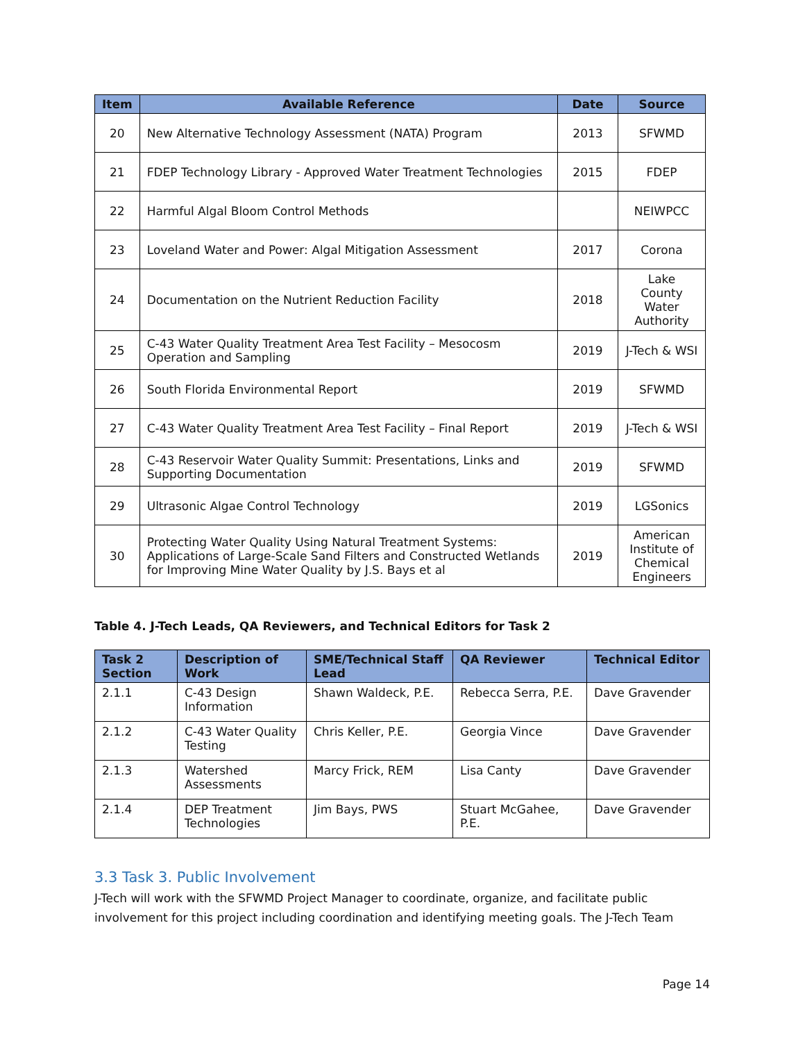| Item | Available Reference | Date | Source |
| --- | --- | --- | --- |
| 20 | New Alternative Technology Assessment (NATA) Program | 2013 | SFWMD |
| 21 | FDEP Technology Library - Approved Water Treatment Technologies | 2015 | FDEP |
| 22 | Harmful Algal Bloom Control Methods | | NEIWPCC |
| 23 | Loveland Water and Power: Algal Mitigation Assessment | 2017 | Corona |
| 24 | Documentation on the Nutrient Reduction Facility | 2018 | Lake County Water Authority |
| 25 | C-43 Water Quality Treatment Area Test Facility – Mesocosm Operation and Sampling | 2019 | J-Tech & WSI |
| 26 | South Florida Environmental Report | 2019 | SFWMD |
| 27 | C-43 Water Quality Treatment Area Test Facility – Final Report | 2019 | J-Tech & WSI |
| 28 | C-43 Reservoir Water Quality Summit: Presentations, Links and Supporting Documentation | 2019 | SFWMD |
| 29 | Ultrasonic Algae Control Technology | 2019 | LGSonics |
| 30 | Protecting Water Quality Using Natural Treatment Systems: Applications of Large-Scale Sand Filters and Constructed Wetlands for Improving Mine Water Quality by J.S. Bays et al | 2019 | American Institute of Chemical Engineers |
Table 4. J-Tech Leads, QA Reviewers, and Technical Editors for Task 2
| Task 2 Section | Description of Work | SME/Technical Staff Lead | QA Reviewer | Technical Editor |
| --- | --- | --- | --- | --- |
| 2.1.1 | C-43 Design Information | Shawn Waldeck, P.E. | Rebecca Serra, P.E. | Dave Gravender |
| 2.1.2 | C-43 Water Quality Testing | Chris Keller, P.E. | Georgia Vince | Dave Gravender |
| 2.1.3 | Watershed Assessments | Marcy Frick, REM | Lisa Canty | Dave Gravender |
| 2.1.4 | DEP Treatment Technologies | Jim Bays, PWS | Stuart McGahee, P.E. | Dave Gravender |
3.3 Task 3. Public Involvement
J-Tech will work with the SFWMD Project Manager to coordinate, organize, and facilitate public involvement for this project including coordination and identifying meeting goals. The J-Tech Team
Page 14